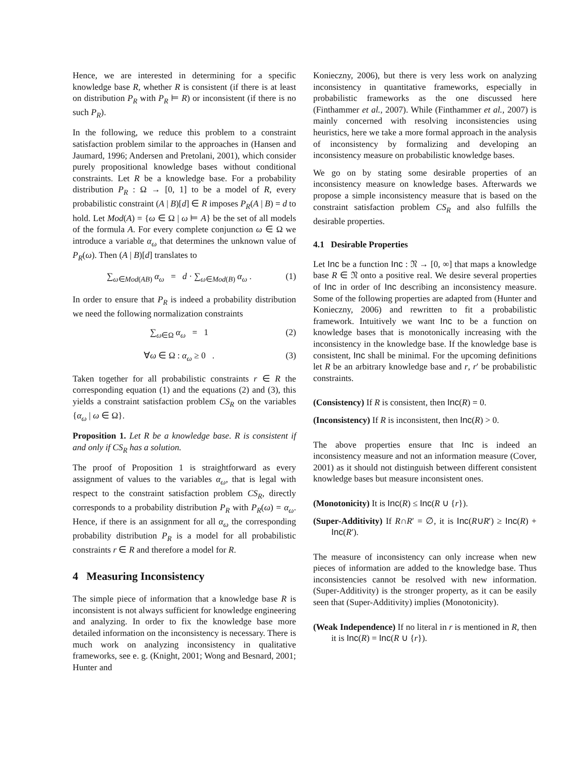Hence, we are interested in determining for a specific knowledge base R, whether R is consistent (if there is at least on distribution P<sub>R</sub> with P<sub>R</sub> ⊨ R) or inconsistent (if there is no such P<sub>R</sub>).
In the following, we reduce this problem to a constraint satisfaction problem similar to the approaches in (Hansen and Jaumard, 1996; Andersen and Pretolani, 2001), which consider purely propositional knowledge bases without conditional constraints. Let R be a knowledge base. For a probability distribution P<sub>R</sub> : Ω → [0, 1] to be a model of R, every probabilistic constraint (A | B)[d] ∈ R imposes P<sub>R</sub>(A | B) = d to hold. Let Mod(A) = {ω ∈ Ω | ω ⊨ A} be the set of all models of the formula A. For every complete conjunction ω ∈ Ω we introduce a variable α<sub>ω</sub> that determines the unknown value of P<sub>R</sub>(ω). Then (A | B)[d] translates to
∑<sub>ω∈Mod(AB)</sub> α<sub>ω</sub> = d · ∑<sub>ω∈Mod(B)</sub> α<sub>ω</sub> . (1)
In order to ensure that P<sub>R</sub> is indeed a probability distribution we need the following normalization constraints
∑<sub>ω∈Ω</sub> α<sub>ω</sub> = 1 (2)
∀ω ∈ Ω : α<sub>ω</sub> ≥ 0 . (3)
Taken together for all probabilistic constraints r ∈ R the corresponding equation (1) and the equations (2) and (3), this yields a constraint satisfaction problem CS<sub>R</sub> on the variables {α<sub>ω</sub> | ω ∈ Ω}.
Proposition 1. Let R be a knowledge base. R is consistent if and only if CS<sub>R</sub> has a solution.
The proof of Proposition 1 is straightforward as every assignment of values to the variables α<sub>ω</sub>, that is legal with respect to the constraint satisfaction problem CS<sub>R</sub>, directly corresponds to a probability distribution P<sub>R</sub> with P<sub>R</sub>(ω) = α<sub>ω</sub>. Hence, if there is an assignment for all α<sub>ω</sub> the corresponding probability distribution P<sub>R</sub> is a model for all probabilistic constraints r ∈ R and therefore a model for R.
4 Measuring Inconsistency
The simple piece of information that a knowledge base R is inconsistent is not always sufficient for knowledge engineering and analyzing. In order to fix the knowledge base more detailed information on the inconsistency is necessary. There is much work on analyzing inconsistency in qualitative frameworks, see e. g. (Knight, 2001; Wong and Besnard, 2001; Hunter and
Konieczny, 2006), but there is very less work on analyzing inconsistency in quantitative frameworks, especially in probabilistic frameworks as the one discussed here (Finthammer et al., 2007). While (Finthammer et al., 2007) is mainly concerned with resolving inconsistencies using heuristics, here we take a more formal approach in the analysis of inconsistency by formalizing and developing an inconsistency measure on probabilistic knowledge bases.
We go on by stating some desirable properties of an inconsistency measure on knowledge bases. Afterwards we propose a simple inconsistency measure that is based on the constraint satisfaction problem CS<sub>R</sub> and also fulfills the desirable properties.
4.1 Desirable Properties
Let Inc be a function Inc : 𝔑 → [0, ∞] that maps a knowledge base R ∈ 𝔑 onto a positive real. We desire several properties of Inc in order of Inc describing an inconsistency measure. Some of the following properties are adapted from (Hunter and Konieczny, 2006) and rewritten to fit a probabilistic framework. Intuitively we want Inc to be a function on knowledge bases that is monotonically increasing with the inconsistency in the knowledge base. If the knowledge base is consistent, Inc shall be minimal. For the upcoming definitions let R be an arbitrary knowledge base and r, r′ be probabilistic constraints.
(Consistency) If R is consistent, then Inc(R) = 0.
(Inconsistency) If R is inconsistent, then Inc(R) > 0.
The above properties ensure that Inc is indeed an inconsistency measure and not an information measure (Cover, 2001) as it should not distinguish between different consistent knowledge bases but measure inconsistent ones.
(Monotonicity) It is Inc(R) ≤ Inc(R ∪ {r}).
(Super-Additivity) If R∩R′ = ∅, it is Inc(R∪R′) ≥ Inc(R) + Inc(R′).
The measure of inconsistency can only increase when new pieces of information are added to the knowledge base. Thus inconsistencies cannot be resolved with new information. (Super-Additivity) is the stronger property, as it can be easily seen that (Super-Additivity) implies (Monotonicity).
(Weak Independence) If no literal in r is mentioned in R, then it is Inc(R) = Inc(R ∪ {r}).